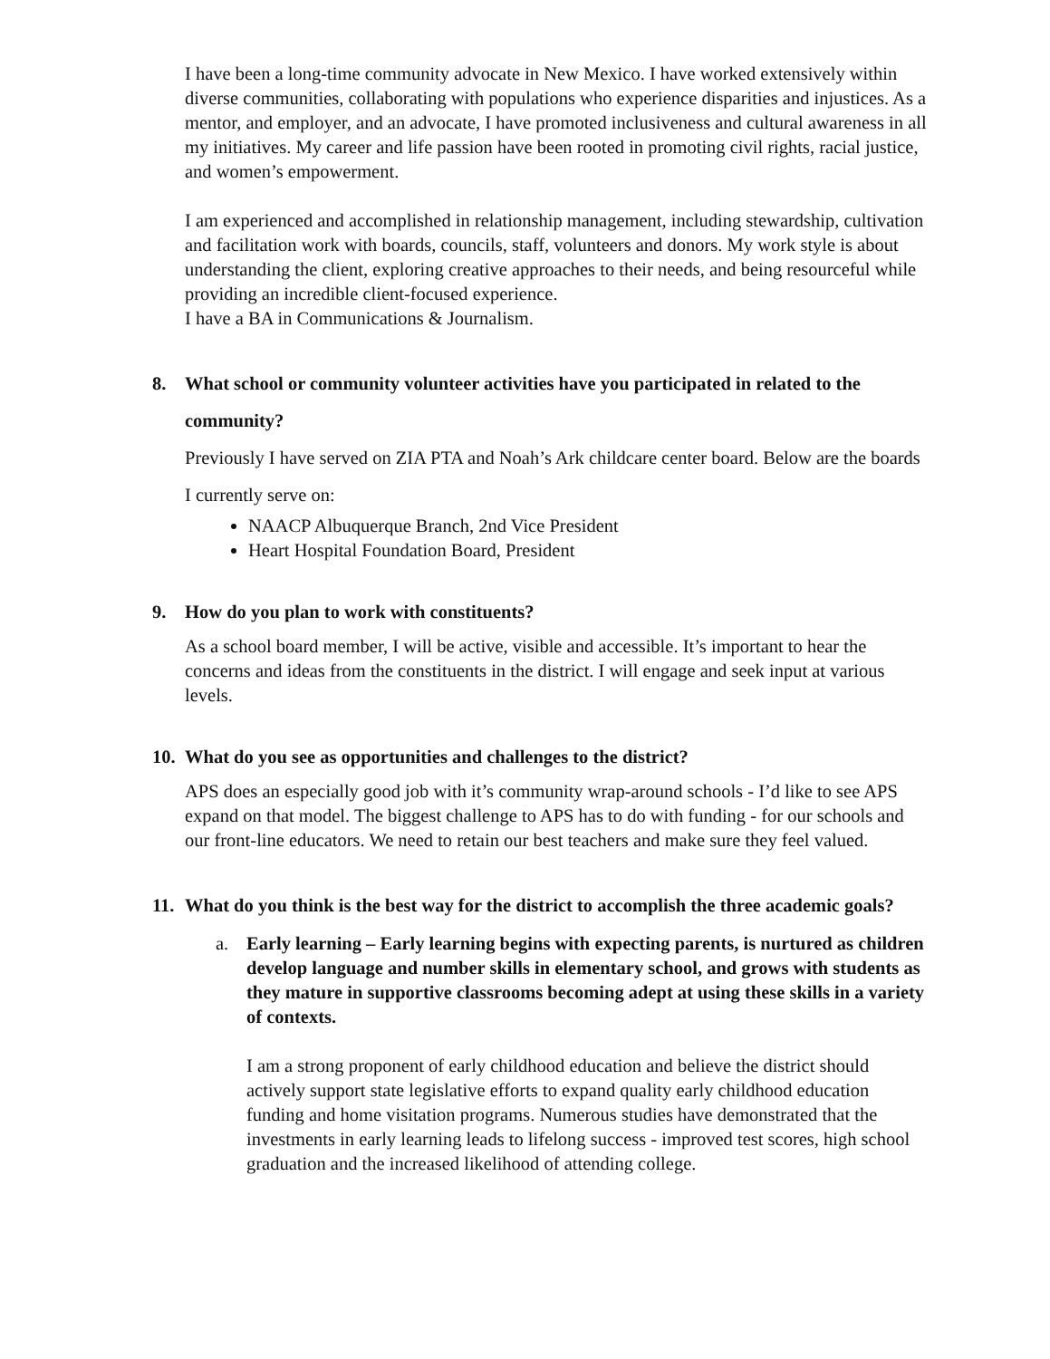I have been a long-time community advocate in New Mexico. I have worked extensively within diverse communities, collaborating with populations who experience disparities and injustices. As a mentor, and employer, and an advocate, I have promoted inclusiveness and cultural awareness in all my initiatives. My career and life passion have been rooted in promoting civil rights, racial justice, and women’s empowerment.
I am experienced and accomplished in relationship management, including stewardship, cultivation and facilitation work with boards, councils, staff, volunteers and donors. My work style is about understanding the client, exploring creative approaches to their needs, and being resourceful while providing an incredible client-focused experience.
I have a BA in Communications & Journalism.
8. What school or community volunteer activities have you participated in related to the community?
Previously I have served on ZIA PTA and Noah’s Ark childcare center board. Below are the boards I currently serve on:
NAACP Albuquerque Branch, 2nd Vice President
Heart Hospital Foundation Board, President
9. How do you plan to work with constituents?
As a school board member, I will be active, visible and accessible. It’s important to hear the concerns and ideas from the constituents in the district. I will engage and seek input at various levels.
10. What do you see as opportunities and challenges to the district?
APS does an especially good job with it’s community wrap-around schools - I’d like to see APS expand on that model. The biggest challenge to APS has to do with funding - for our schools and our front-line educators. We need to retain our best teachers and make sure they feel valued.
11. What do you think is the best way for the district to accomplish the three academic goals?
a. Early learning – Early learning begins with expecting parents, is nurtured as children develop language and number skills in elementary school, and grows with students as they mature in supportive classrooms becoming adept at using these skills in a variety of contexts.
I am a strong proponent of early childhood education and believe the district should actively support state legislative efforts to expand quality early childhood education funding and home visitation programs. Numerous studies have demonstrated that the investments in early learning leads to lifelong success - improved test scores, high school graduation and the increased likelihood of attending college.